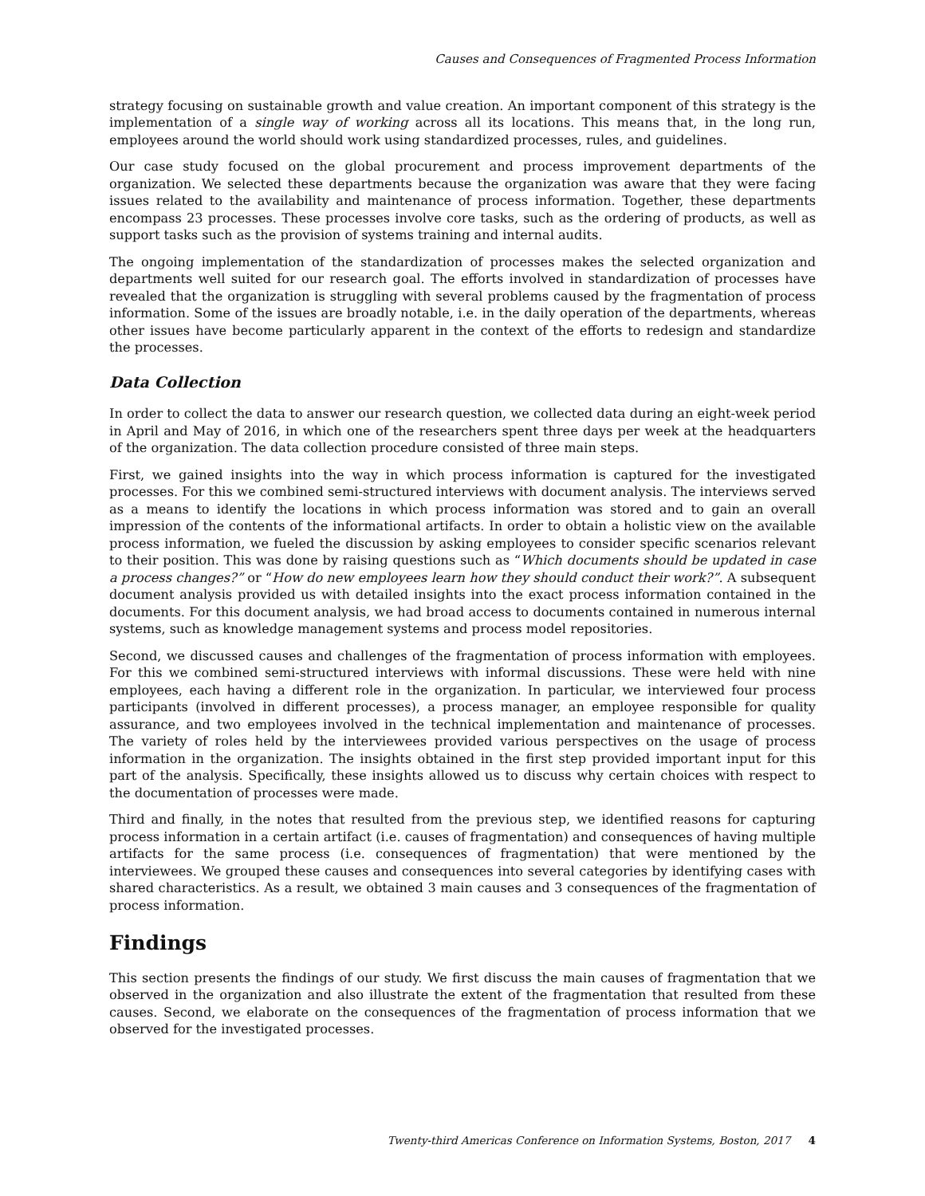Causes and Consequences of Fragmented Process Information
strategy focusing on sustainable growth and value creation. An important component of this strategy is the implementation of a single way of working across all its locations. This means that, in the long run, employees around the world should work using standardized processes, rules, and guidelines.
Our case study focused on the global procurement and process improvement departments of the organization. We selected these departments because the organization was aware that they were facing issues related to the availability and maintenance of process information. Together, these departments encompass 23 processes. These processes involve core tasks, such as the ordering of products, as well as support tasks such as the provision of systems training and internal audits.
The ongoing implementation of the standardization of processes makes the selected organization and departments well suited for our research goal. The efforts involved in standardization of processes have revealed that the organization is struggling with several problems caused by the fragmentation of process information. Some of the issues are broadly notable, i.e. in the daily operation of the departments, whereas other issues have become particularly apparent in the context of the efforts to redesign and standardize the processes.
Data Collection
In order to collect the data to answer our research question, we collected data during an eight-week period in April and May of 2016, in which one of the researchers spent three days per week at the headquarters of the organization. The data collection procedure consisted of three main steps.
First, we gained insights into the way in which process information is captured for the investigated processes. For this we combined semi-structured interviews with document analysis. The interviews served as a means to identify the locations in which process information was stored and to gain an overall impression of the contents of the informational artifacts. In order to obtain a holistic view on the available process information, we fueled the discussion by asking employees to consider specific scenarios relevant to their position. This was done by raising questions such as “Which documents should be updated in case a process changes?” or “How do new employees learn how they should conduct their work?”. A subsequent document analysis provided us with detailed insights into the exact process information contained in the documents. For this document analysis, we had broad access to documents contained in numerous internal systems, such as knowledge management systems and process model repositories.
Second, we discussed causes and challenges of the fragmentation of process information with employees. For this we combined semi-structured interviews with informal discussions. These were held with nine employees, each having a different role in the organization. In particular, we interviewed four process participants (involved in different processes), a process manager, an employee responsible for quality assurance, and two employees involved in the technical implementation and maintenance of processes. The variety of roles held by the interviewees provided various perspectives on the usage of process information in the organization. The insights obtained in the first step provided important input for this part of the analysis. Specifically, these insights allowed us to discuss why certain choices with respect to the documentation of processes were made.
Third and finally, in the notes that resulted from the previous step, we identified reasons for capturing process information in a certain artifact (i.e. causes of fragmentation) and consequences of having multiple artifacts for the same process (i.e. consequences of fragmentation) that were mentioned by the interviewees. We grouped these causes and consequences into several categories by identifying cases with shared characteristics. As a result, we obtained 3 main causes and 3 consequences of the fragmentation of process information.
Findings
This section presents the findings of our study. We first discuss the main causes of fragmentation that we observed in the organization and also illustrate the extent of the fragmentation that resulted from these causes. Second, we elaborate on the consequences of the fragmentation of process information that we observed for the investigated processes.
Twenty-third Americas Conference on Information Systems, Boston, 2017 4